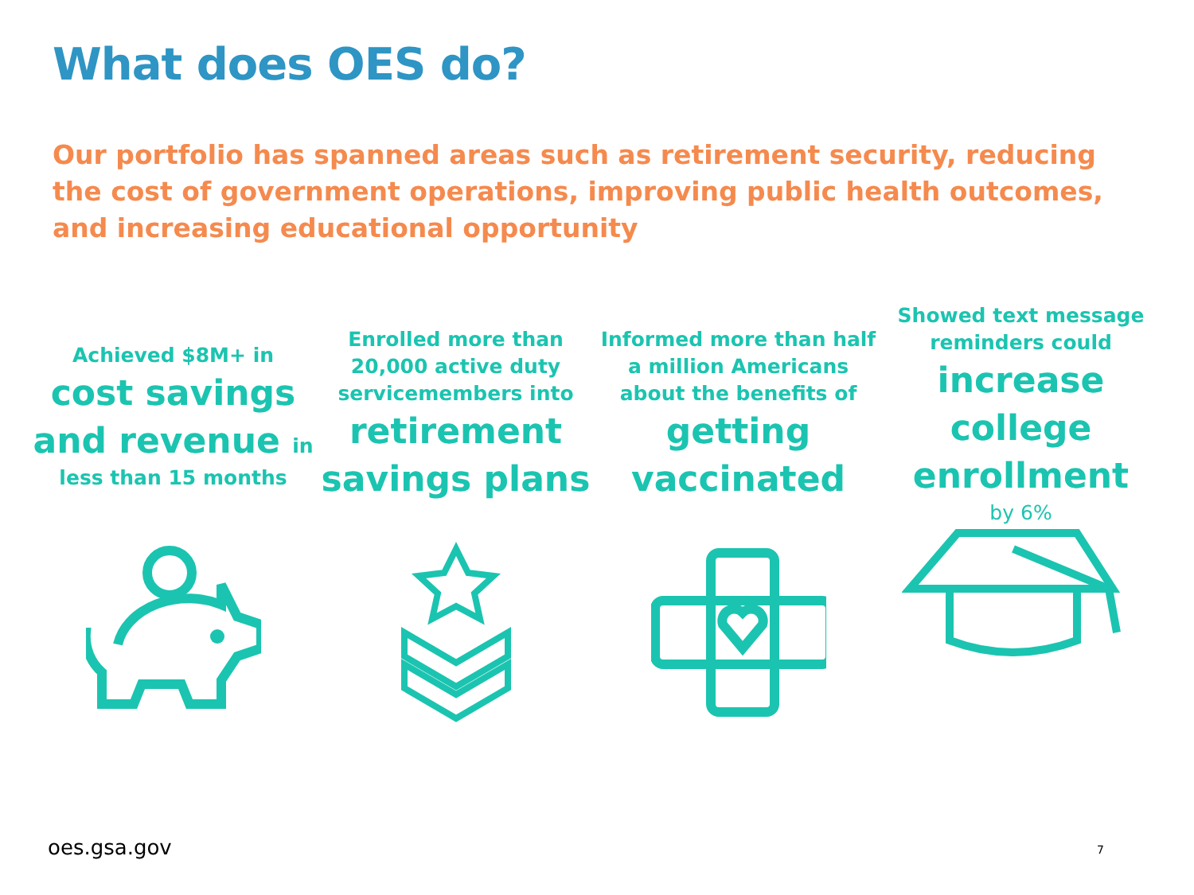What does OES do?
Our portfolio has spanned areas such as retirement security, reducing the cost of government operations, improving public health outcomes, and increasing educational opportunity
Achieved $8M+ in
cost savings and revenue in
less than 15 months
Enrolled more than 20,000 active duty servicemembers into
retirement savings plans
Informed more than half a million Americans about the benefits of
getting vaccinated
Showed text message reminders could
increase college enrollment
by 6%
oes.gsa.gov 7